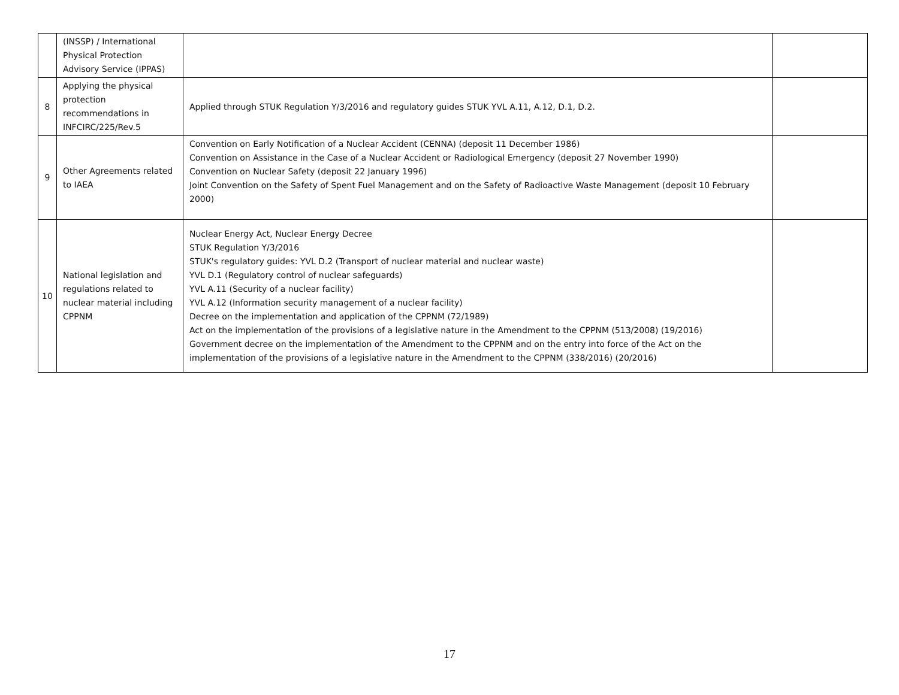| | (INSSP) / International Physical Protection Advisory Service (IPPAS) | | |
| 8 | Applying the physical protection recommendations in INFCIRC/225/Rev.5 | Applied through STUK Regulation Y/3/2016 and regulatory guides STUK YVL A.11, A.12, D.1, D.2. | |
| 9 | Other Agreements related to IAEA | Convention on Early Notification of a Nuclear Accident (CENNA) (deposit 11 December 1986) Convention on Assistance in the Case of a Nuclear Accident or Radiological Emergency (deposit 27 November 1990) Convention on Nuclear Safety (deposit 22 January 1996) Joint Convention on the Safety of Spent Fuel Management and on the Safety of Radioactive Waste Management (deposit 10 February 2000) | |
| 10 | National legislation and regulations related to nuclear material including CPPNM | Nuclear Energy Act, Nuclear Energy Decree STUK Regulation Y/3/2016 STUK's regulatory guides: YVL D.2 (Transport of nuclear material and nuclear waste) YVL D.1 (Regulatory control of nuclear safeguards) YVL A.11 (Security of a nuclear facility) YVL A.12 (Information security management of a nuclear facility) Decree on the implementation and application of the CPPNM (72/1989) Act on the implementation of the provisions of a legislative nature in the Amendment to the CPPNM (513/2008) (19/2016) Government decree on the implementation of the Amendment to the CPPNM and on the entry into force of the Act on the implementation of the provisions of a legislative nature in the Amendment to the CPPNM (338/2016) (20/2016) | |
17